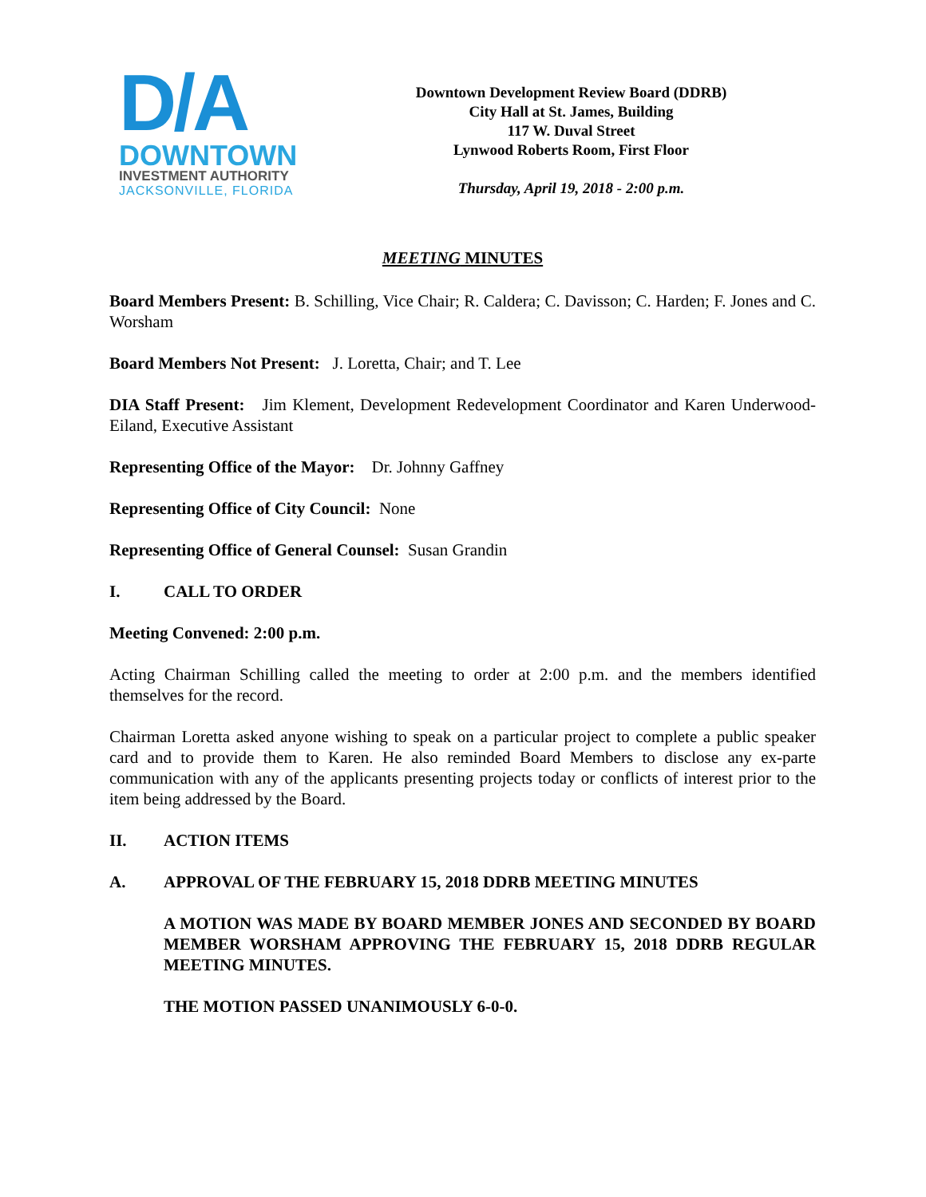D/A
DOWNTOWN
INVESTMENT AUTHORITY
JACKSONVILLE, FLORIDA
Downtown Development Review Board (DDRB)
City Hall at St. James, Building
117 W. Duval Street
Lynwood Roberts Room, First Floor
Thursday, April 19, 2018 - 2:00 p.m.
MEETING MINUTES
Board Members Present: B. Schilling, Vice Chair; R. Caldera; C. Davisson; C. Harden; F. Jones and C. Worsham
Board Members Not Present: J. Loretta, Chair; and T. Lee
DIA Staff Present: Jim Klement, Development Redevelopment Coordinator and Karen Underwood-Eiland, Executive Assistant
Representing Office of the Mayor: Dr. Johnny Gaffney
Representing Office of City Council: None
Representing Office of General Counsel: Susan Grandin
I. CALL TO ORDER
Meeting Convened: 2:00 p.m.
Acting Chairman Schilling called the meeting to order at 2:00 p.m. and the members identified themselves for the record.
Chairman Loretta asked anyone wishing to speak on a particular project to complete a public speaker card and to provide them to Karen. He also reminded Board Members to disclose any ex-parte communication with any of the applicants presenting projects today or conflicts of interest prior to the item being addressed by the Board.
II. ACTION ITEMS
A. APPROVAL OF THE FEBRUARY 15, 2018 DDRB MEETING MINUTES
A MOTION WAS MADE BY BOARD MEMBER JONES AND SECONDED BY BOARD MEMBER WORSHAM APPROVING THE FEBRUARY 15, 2018 DDRB REGULAR MEETING MINUTES.
THE MOTION PASSED UNANIMOUSLY 6-0-0.